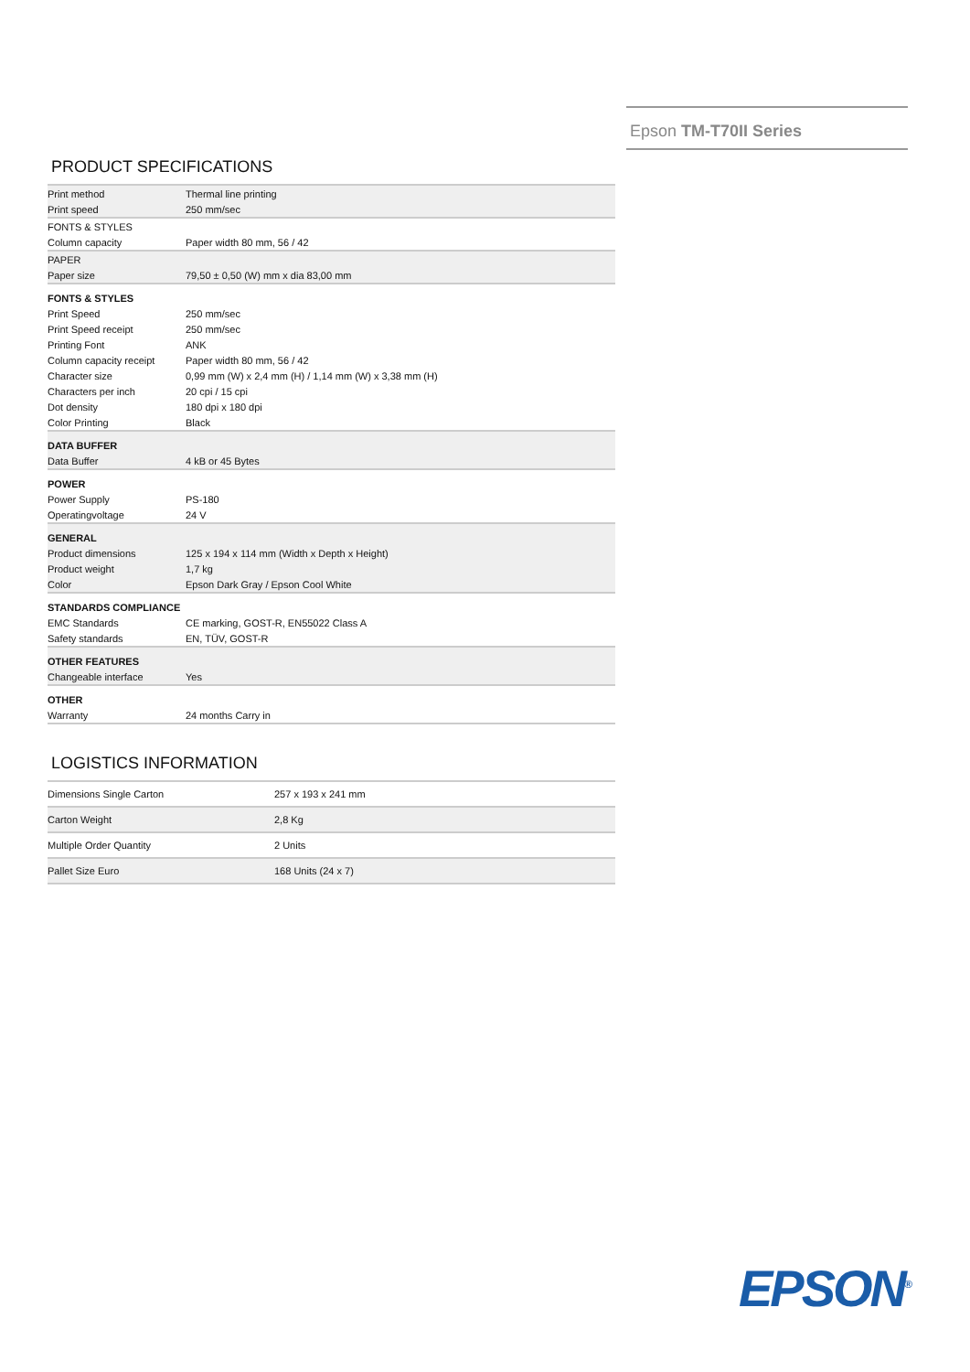Epson TM-T70II Series
PRODUCT SPECIFICATIONS
| Print method | Thermal line printing |
| Print speed | 250 mm/sec |
| FONTS & STYLES | |
| Column capacity | Paper width 80 mm, 56 / 42 |
| PAPER | |
| Paper size | 79,50 ± 0,50 (W) mm x dia 83,00 mm |
| FONTS & STYLES | |
| Print Speed | 250 mm/sec |
| Print Speed receipt | 250 mm/sec |
| Printing Font | ANK |
| Column capacity receipt | Paper width 80 mm, 56 / 42 |
| Character size | 0,99 mm (W) x 2,4 mm (H) / 1,14 mm (W) x 3,38 mm (H) |
| Characters per inch | 20 cpi / 15 cpi |
| Dot density | 180 dpi x 180 dpi |
| Color Printing | Black |
| DATA BUFFER | |
| Data Buffer | 4 kB or 45 Bytes |
| POWER | |
| Power Supply | PS-180 |
| Operatingvoltage | 24 V |
| GENERAL | |
| Product dimensions | 125 x 194 x 114 mm (Width x Depth x Height) |
| Product weight | 1,7 kg |
| Color | Epson Dark Gray / Epson Cool White |
| STANDARDS COMPLIANCE | |
| EMC Standards | CE marking, GOST-R, EN55022 Class A |
| Safety standards | EN, TÜV, GOST-R |
| OTHER FEATURES | |
| Changeable interface | Yes |
| OTHER | |
| Warranty | 24 months Carry in |
LOGISTICS INFORMATION
| Dimensions Single Carton | 257 x 193 x 241 mm |
| Carton Weight | 2,8 Kg |
| Multiple Order Quantity | 2 Units |
| Pallet Size Euro | 168 Units (24 x 7) |
EPSON<sup>®</sup>